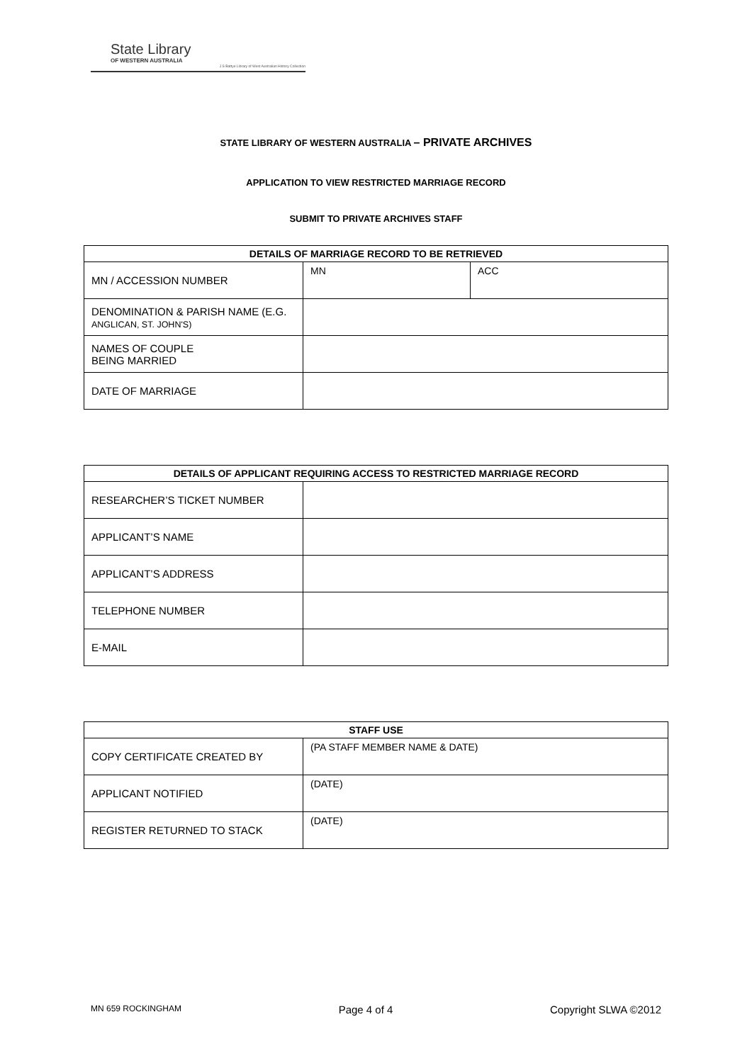State Library
OF WESTERN AUSTRALIA
J S Battye Library of West Australian History Collection
STATE LIBRARY OF WESTERN AUSTRALIA – PRIVATE ARCHIVES
APPLICATION TO VIEW RESTRICTED MARRIAGE RECORD
SUBMIT TO PRIVATE ARCHIVES STAFF
| DETAILS OF MARRIAGE RECORD TO BE RETRIEVED | | |
| --- | --- | --- |
| MN / ACCESSION NUMBER | MN | ACC |
| DENOMINATION & PARISH NAME (E.G. ANGLICAN, ST. JOHN'S) | | |
| NAMES OF COUPLE BEING MARRIED | | |
| DATE OF MARRIAGE | | |
| DETAILS OF APPLICANT REQUIRING ACCESS TO RESTRICTED MARRIAGE RECORD | |
| --- | --- |
| RESEARCHER’S TICKET NUMBER | |
| APPLICANT’S NAME | |
| APPLICANT’S ADDRESS | |
| TELEPHONE NUMBER | |
| E-MAIL | |
| STAFF USE | |
| --- | --- |
| COPY CERTIFICATE CREATED BY | (PA STAFF MEMBER NAME & DATE) |
| APPLICANT NOTIFIED | (DATE) |
| REGISTER RETURNED TO STACK | (DATE) |
MN 659 ROCKINGHAM Page 4 of 4 Copyright SLWA ©2012